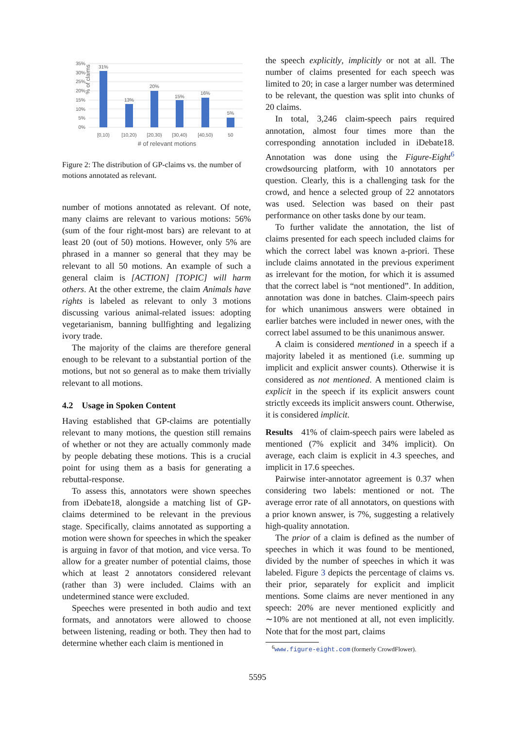% of claims
35%
30%
25%
20%
15%
10%
5%
0%
31%
13%
20%
15%
16%
5%
[0,10)
[10,20)
[20,30)
[30,40)
[40,50)
50
# of relevant motions
Figure 2: The distribution of GP-claims vs. the number of motions annotated as relevant.
number of motions annotated as relevant. Of note, many claims are relevant to various motions: 56% (sum of the four right-most bars) are relevant to at least 20 (out of 50) motions. However, only 5% are phrased in a manner so general that they may be relevant to all 50 motions. An example of such a general claim is [ACTION] [TOPIC] will harm others. At the other extreme, the claim Animals have rights is labeled as relevant to only 3 motions discussing various animal-related issues: adopting vegetarianism, banning bullfighting and legalizing ivory trade.
The majority of the claims are therefore general enough to be relevant to a substantial portion of the motions, but not so general as to make them trivially relevant to all motions.
4.2 Usage in Spoken Content
Having established that GP-claims are potentially relevant to many motions, the question still remains of whether or not they are actually commonly made by people debating these motions. This is a crucial point for using them as a basis for generating a rebuttal-response.
To assess this, annotators were shown speeches from iDebate18, alongside a matching list of GP-claims determined to be relevant in the previous stage. Specifically, claims annotated as supporting a motion were shown for speeches in which the speaker is arguing in favor of that motion, and vice versa. To allow for a greater number of potential claims, those which at least 2 annotators considered relevant (rather than 3) were included. Claims with an undetermined stance were excluded.
Speeches were presented in both audio and text formats, and annotators were allowed to choose between listening, reading or both. They then had to determine whether each claim is mentioned in
the speech explicitly, implicitly or not at all. The number of claims presented for each speech was limited to 20; in case a larger number was determined to be relevant, the question was split into chunks of 20 claims.
In total, 3,246 claim-speech pairs required annotation, almost four times more than the corresponding annotation included in iDebate18. Annotation was done using the Figure-Eight<sup>6</sup> crowdsourcing platform, with 10 annotators per question. Clearly, this is a challenging task for the crowd, and hence a selected group of 22 annotators was used. Selection was based on their past performance on other tasks done by our team.
To further validate the annotation, the list of claims presented for each speech included claims for which the correct label was known a-priori. These include claims annotated in the previous experiment as irrelevant for the motion, for which it is assumed that the correct label is “not mentioned”. In addition, annotation was done in batches. Claim-speech pairs for which unanimous answers were obtained in earlier batches were included in newer ones, with the correct label assumed to be this unanimous answer.
A claim is considered mentioned in a speech if a majority labeled it as mentioned (i.e. summing up implicit and explicit answer counts). Otherwise it is considered as not mentioned. A mentioned claim is explicit in the speech if its explicit answers count strictly exceeds its implicit answers count. Otherwise, it is considered implicit.
Results 41% of claim-speech pairs were labeled as mentioned (7% explicit and 34% implicit). On average, each claim is explicit in 4.3 speeches, and implicit in 17.6 speeches.
Pairwise inter-annotator agreement is 0.37 when considering two labels: mentioned or not. The average error rate of all annotators, on questions with a prior known answer, is 7%, suggesting a relatively high-quality annotation.
The prior of a claim is defined as the number of speeches in which it was found to be mentioned, divided by the number of speeches in which it was labeled. Figure 3 depicts the percentage of claims vs. their prior, separately for explicit and implicit mentions. Some claims are never mentioned in any speech: 20% are never mentioned explicitly and ∼10% are not mentioned at all, not even implicitly. Note that for the most part, claims
<sup>6</sup> www.figure-eight.com (formerly CrowdFlower).
5595